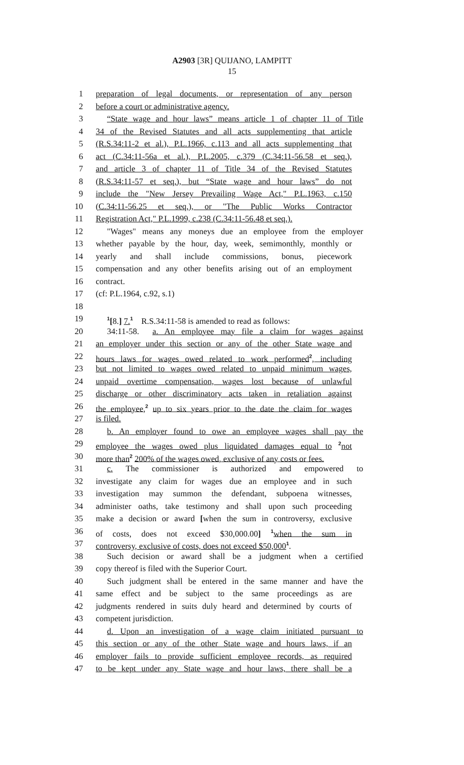A2903 [3R] QUIJANO, LAMPITT
15
1 preparation of legal documents, or representation of any person
2 before a court or administrative agency.
3 “State wage and hour laws” means article 1 of chapter 11 of Title
4 34 of the Revised Statutes and all acts supplementing that article
5 (R.S.34:11-2 et al.), P.L.1966, c.113 and all acts supplementing that
6 act (C.34:11-56a et al.), P.L.2005, c.379 (C.34:11-56.58 et seq.),
7 and article 3 of chapter 11 of Title 34 of the Revised Statutes
8 (R.S.34:11-57 et seq.), but “State wage and hour laws” do not
9 include the "New Jersey Prevailing Wage Act," P.L.1963, c.150
10 (C.34:11-56.25 et seq.), or "The Public Works Contractor
11 Registration Act," P.L.1999, c.238 (C.34:11-56.48 et seq.).
12 "Wages" means any moneys due an employee from the employer
13 whether payable by the hour, day, week, semimonthly, monthly or
14 yearly and shall include commissions, bonus, piecework
15 compensation and any other benefits arising out of an employment
16 contract.
17 (cf: P.L.1964, c.92, s.1)
18
19<sup>1</sup>[8.] 7.<sup>1</sup> R.S.34:11-58 is amended to read as follows:
20 34:11-58. a. An employee may file a claim for wages against
21 an employer under this section or any of the other State wage and
22 hours laws for wages owed related to work performed<sup>2</sup>, including
23 but not limited to wages owed related to unpaid minimum wages,
24 unpaid overtime compensation, wages lost because of unlawful
25 discharge or other discriminatory acts taken in retaliation against
26 the employee,<sup>2</sup> up to six years prior to the date the claim for wages
27 is filed.
28 b. An employer found to owe an employee wages shall pay the
29 employee the wages owed plus liquidated damages equal to <sup>2</sup>not
30 more than<sup>2</sup> 200% of the wages owed, exclusive of any costs or fees.
31 c. The commissioner is authorized and empowered to
32 investigate any claim for wages due an employee and in such
33 investigation may summon the defendant, subpoena witnesses,
34 administer oaths, take testimony and shall upon such proceeding
35 make a decision or award [when the sum in controversy, exclusive
36 of costs, does not exceed $30,000.00] <sup>1</sup>when the sum in
37 controversy, exclusive of costs, does not exceed $50,000<sup>1</sup>.
38 Such decision or award shall be a judgment when a certified
39 copy thereof is filed with the Superior Court.
40 Such judgment shall be entered in the same manner and have the
41 same effect and be subject to the same proceedings as are
42 judgments rendered in suits duly heard and determined by courts of
43 competent jurisdiction.
44 d. Upon an investigation of a wage claim initiated pursuant to
45 this section or any of the other State wage and hours laws, if an
46 employer fails to provide sufficient employee records, as required
47 to be kept under any State wage and hour laws, there shall be a